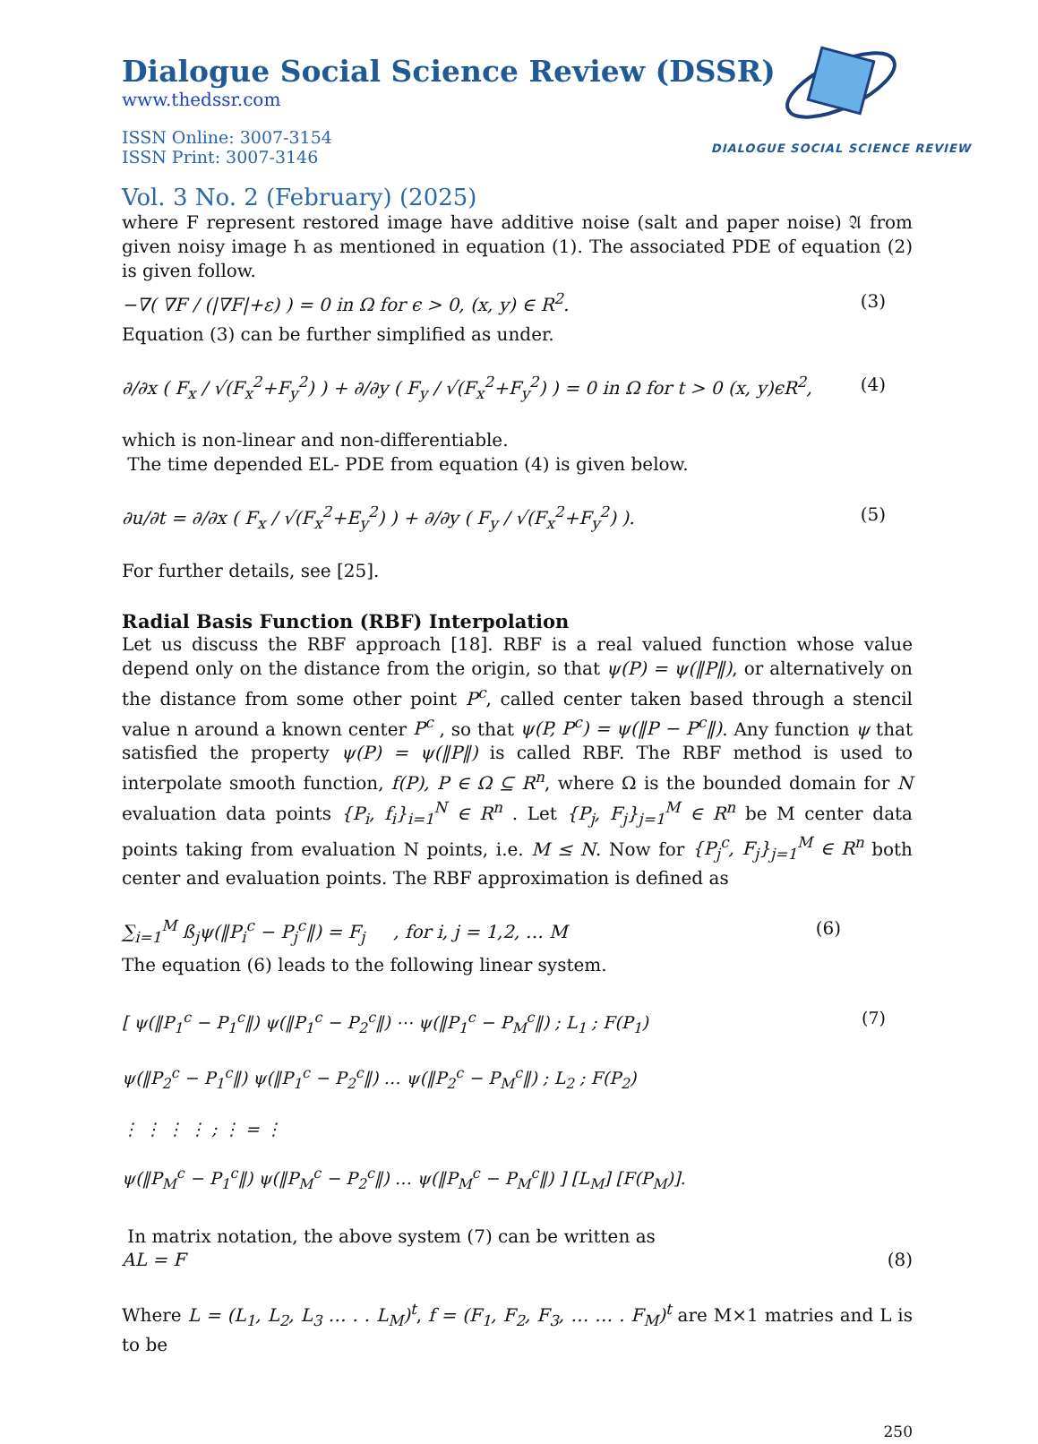DIALOGUE SOCIAL SCIENCE REVIEW
Dialogue Social Science Review (DSSR)
www.thedssr.com
ISSN Online: 3007-3154
ISSN Print: 3007-3146
Vol. 3 No. 2 (February) (2025)
where F represent restored image have additive noise (salt and paper noise) 𝔄 from given noisy image Ꮒ as mentioned in equation (1). The associated PDE of equation (2) is given follow.
−∇( ∇F / (|∇F|+ε) ) = 0 in Ω for ϵ > 0, (x, y) ∈ R<sup>2</sup>. (3)
Equation (3) can be further simplified as under.
∂/∂x ( F<sub>x</sub> / √(F<sub>x</sub><sup>2</sup>+F<sub>y</sub><sup>2</sup>) ) + ∂/∂y ( F<sub>y</sub> / √(F<sub>x</sub><sup>2</sup>+F<sub>y</sub><sup>2</sup>) ) = 0 in Ω for t > 0 (x, y)ϵR<sup>2</sup>, (4)
which is non-linear and non-differentiable.
The time depended EL- PDE from equation (4) is given below.
∂u/∂t = ∂/∂x ( F<sub>x</sub> / √(F<sub>x</sub><sup>2</sup>+E<sub>y</sub><sup>2</sup>) ) + ∂/∂y ( F<sub>y</sub> / √(F<sub>x</sub><sup>2</sup>+F<sub>y</sub><sup>2</sup>) ). (5)
For further details, see [25].
Radial Basis Function (RBF) Interpolation
Let us discuss the RBF approach [18]. RBF is a real valued function whose value depend only on the distance from the origin, so that ψ(P) = ψ(‖P‖), or alternatively on the distance from some other point P<sup>c</sup>, called center taken based through a stencil value n around a known center P<sup>c</sup> , so that ψ(P, P<sup>c</sup>) = ψ(‖P − P<sup>c</sup>‖). Any function ψ that satisfied the property ψ(P) = ψ(‖P‖) is called RBF. The RBF method is used to interpolate smooth function, f(P), P ∈ Ω ⊆ R<sup>n</sup>, where Ω is the bounded domain for N evaluation data points {P<sub>i</sub>, f<sub>i</sub>}<sub>i=1</sub><sup>N</sup> ∈ R<sup>n</sup> . Let {P<sub>j</sub>, F<sub>j</sub>}<sub>j=1</sub><sup>M</sup> ∈ R<sup>n</sup> be M center data points taking from evaluation N points, i.e. M ≤ N. Now for {P<sub>j</sub><sup>c</sup>, F<sub>j</sub>}<sub>j=1</sub><sup>M</sup> ∈ R<sup>n</sup> both center and evaluation points. The RBF approximation is defined as
∑<sub>i=1</sub><sup>M</sup> ß<sub>j</sub>ψ(‖P<sub>i</sub><sup>c</sup> − P<sub>j</sub><sup>c</sup>‖) = F<sub>j</sub> , for i, j = 1,2, … M (6)
The equation (6) leads to the following linear system.
[ ψ(‖P<sub>1</sub><sup>c</sup> − P<sub>1</sub><sup>c</sup>‖) ψ(‖P<sub>1</sub><sup>c</sup> − P<sub>2</sub><sup>c</sup>‖) ⋯ ψ(‖P<sub>1</sub><sup>c</sup> − P<sub>M</sub><sup>c</sup>‖) ; L<sub>1</sub> ; F(P<sub>1</sub>)
ψ(‖P<sub>2</sub><sup>c</sup> − P<sub>1</sub><sup>c</sup>‖) ψ(‖P<sub>1</sub><sup>c</sup> − P<sub>2</sub><sup>c</sup>‖) … ψ(‖P<sub>2</sub><sup>c</sup> − P<sub>M</sub><sup>c</sup>‖) ; L<sub>2</sub> ; F(P<sub>2</sub>)
⋮ ⋮ ⋮ ⋮ ; ⋮ = ⋮
ψ(‖P<sub>M</sub><sup>c</sup> − P<sub>1</sub><sup>c</sup>‖) ψ(‖P<sub>M</sub><sup>c</sup> − P<sub>2</sub><sup>c</sup>‖) … ψ(‖P<sub>M</sub><sup>c</sup> − P<sub>M</sub><sup>c</sup>‖) ] [L<sub>M</sub>] [F(P<sub>M</sub>)]. (7)
In matrix notation, the above system (7) can be written as
AL = F (8)
Where L = (L<sub>1</sub>, L<sub>2</sub>, L<sub>3</sub> … . . L<sub>M</sub>)<sup>t</sup>, f = (F<sub>1</sub>, F<sub>2</sub>, F<sub>3</sub>, … … . F<sub>M</sub>)<sup>t</sup> are M×1 matries and L is to be
250